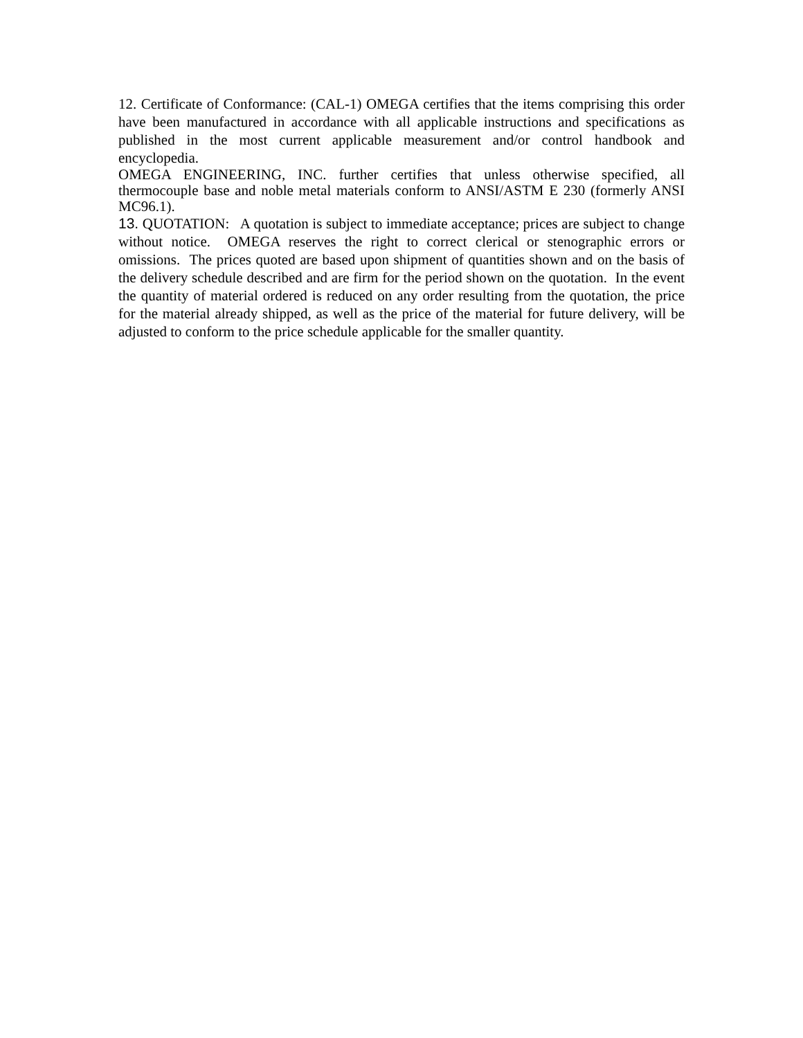12. Certificate of Conformance: (CAL-1) OMEGA certifies that the items comprising this order have been manufactured in accordance with all applicable instructions and specifications as published in the most current applicable measurement and/or control handbook and encyclopedia.
OMEGA ENGINEERING, INC. further certifies that unless otherwise specified, all thermocouple base and noble metal materials conform to ANSI/ASTM E 230 (formerly ANSI MC96.1).
13. QUOTATION: A quotation is subject to immediate acceptance; prices are subject to change without notice. OMEGA reserves the right to correct clerical or stenographic errors or omissions. The prices quoted are based upon shipment of quantities shown and on the basis of the delivery schedule described and are firm for the period shown on the quotation. In the event the quantity of material ordered is reduced on any order resulting from the quotation, the price for the material already shipped, as well as the price of the material for future delivery, will be adjusted to conform to the price schedule applicable for the smaller quantity.